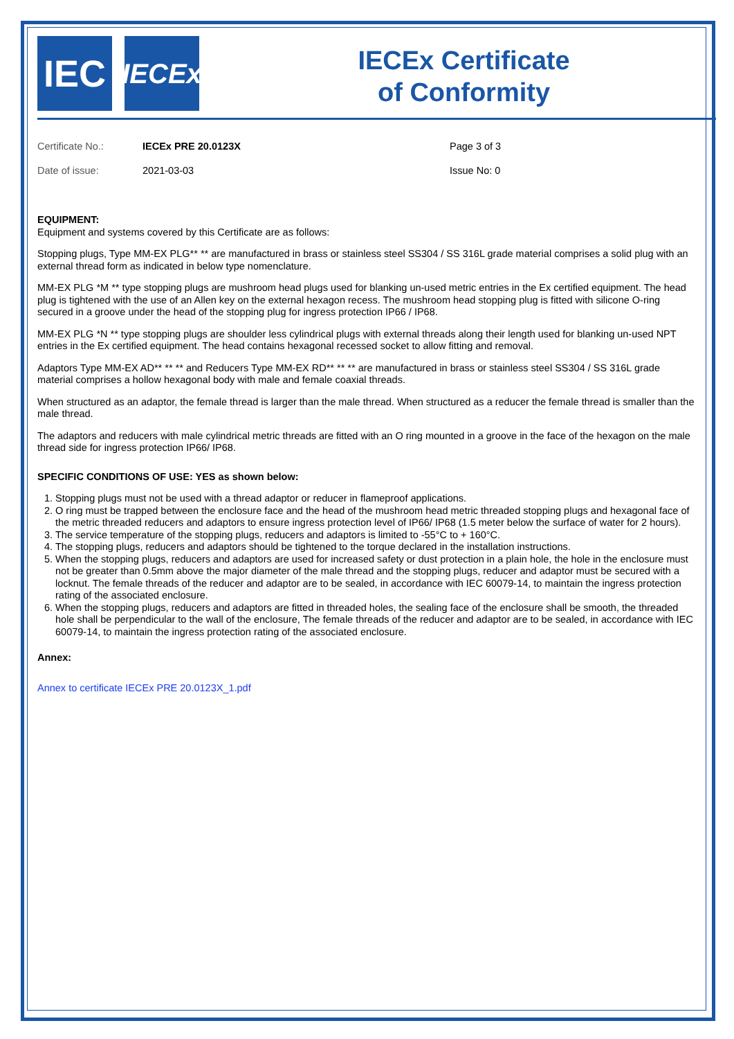IEC
IECEx
IECEx Certificate
of Conformity
| Certificate No.: | IECEx PRE 20.0123X | Page 3 of 3 |
| Date of issue: | 2021-03-03 | Issue No: 0 |
EQUIPMENT:
Equipment and systems covered by this Certificate are as follows:
Stopping plugs, Type MM-EX PLG** ** are manufactured in brass or stainless steel SS304 / SS 316L grade material comprises a solid plug with an external thread form as indicated in below type nomenclature.
MM-EX PLG *M ** type stopping plugs are mushroom head plugs used for blanking un-used metric entries in the Ex certified equipment. The head plug is tightened with the use of an Allen key on the external hexagon recess. The mushroom head stopping plug is fitted with silicone O-ring secured in a groove under the head of the stopping plug for ingress protection IP66 / IP68.
MM-EX PLG *N ** type stopping plugs are shoulder less cylindrical plugs with external threads along their length used for blanking un-used NPT entries in the Ex certified equipment. The head contains hexagonal recessed socket to allow fitting and removal.
Adaptors Type MM-EX AD** ** ** and Reducers Type MM-EX RD** ** ** are manufactured in brass or stainless steel SS304 / SS 316L grade material comprises a hollow hexagonal body with male and female coaxial threads.
When structured as an adaptor, the female thread is larger than the male thread. When structured as a reducer the female thread is smaller than the male thread.
The adaptors and reducers with male cylindrical metric threads are fitted with an O ring mounted in a groove in the face of the hexagon on the male thread side for ingress protection IP66/ IP68.
SPECIFIC CONDITIONS OF USE: YES as shown below:
1. Stopping plugs must not be used with a thread adaptor or reducer in flameproof applications.
2. O ring must be trapped between the enclosure face and the head of the mushroom head metric threaded stopping plugs and hexagonal face of the metric threaded reducers and adaptors to ensure ingress protection level of IP66/ IP68 (1.5 meter below the surface of water for 2 hours).
3. The service temperature of the stopping plugs, reducers and adaptors is limited to -55°C to + 160°C.
4. The stopping plugs, reducers and adaptors should be tightened to the torque declared in the installation instructions.
5. When the stopping plugs, reducers and adaptors are used for increased safety or dust protection in a plain hole, the hole in the enclosure must not be greater than 0.5mm above the major diameter of the male thread and the stopping plugs, reducer and adaptor must be secured with a locknut. The female threads of the reducer and adaptor are to be sealed, in accordance with IEC 60079-14, to maintain the ingress protection rating of the associated enclosure.
6. When the stopping plugs, reducers and adaptors are fitted in threaded holes, the sealing face of the enclosure shall be smooth, the threaded hole shall be perpendicular to the wall of the enclosure, The female threads of the reducer and adaptor are to be sealed, in accordance with IEC 60079-14, to maintain the ingress protection rating of the associated enclosure.
Annex:
Annex to certificate IECEx PRE 20.0123X_1.pdf